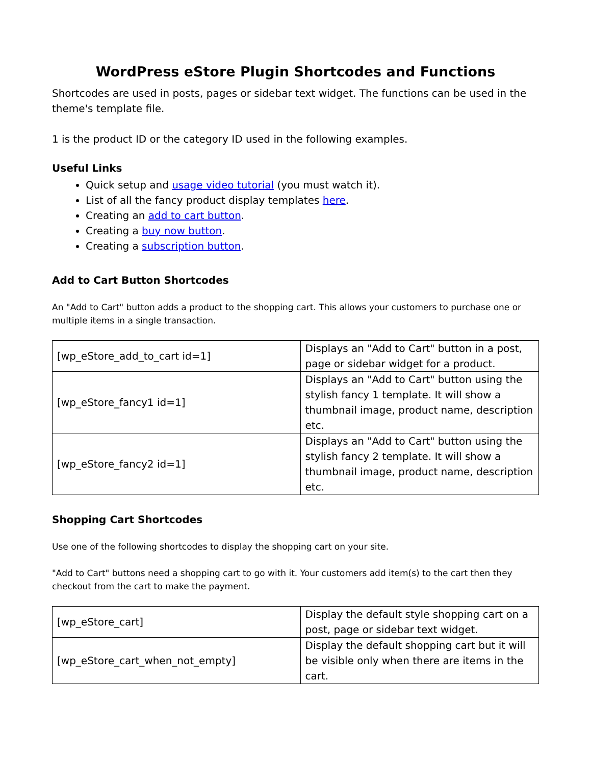WordPress eStore Plugin Shortcodes and Functions
Shortcodes are used in posts, pages or sidebar text widget. The functions can be used in the theme's template file.
1 is the product ID or the category ID used in the following examples.
Useful Links
Quick setup and usage video tutorial (you must watch it).
List of all the fancy product display templates here.
Creating an add to cart button.
Creating a buy now button.
Creating a subscription button.
Add to Cart Button Shortcodes
An "Add to Cart" button adds a product to the shopping cart. This allows your customers to purchase one or multiple items in a single transaction.
| [wp_eStore_add_to_cart id=1] | Displays an "Add to Cart" button in a post, page or sidebar widget for a product. |
| [wp_eStore_fancy1 id=1] | Displays an "Add to Cart" button using the stylish fancy 1 template. It will show a thumbnail image, product name, description etc. |
| [wp_eStore_fancy2 id=1] | Displays an "Add to Cart" button using the stylish fancy 2 template. It will show a thumbnail image, product name, description etc. |
Shopping Cart Shortcodes
Use one of the following shortcodes to display the shopping cart on your site.
"Add to Cart" buttons need a shopping cart to go with it. Your customers add item(s) to the cart then they checkout from the cart to make the payment.
| [wp_eStore_cart] | Display the default style shopping cart on a post, page or sidebar text widget. |
| [wp_eStore_cart_when_not_empty] | Display the default shopping cart but it will be visible only when there are items in the cart. |